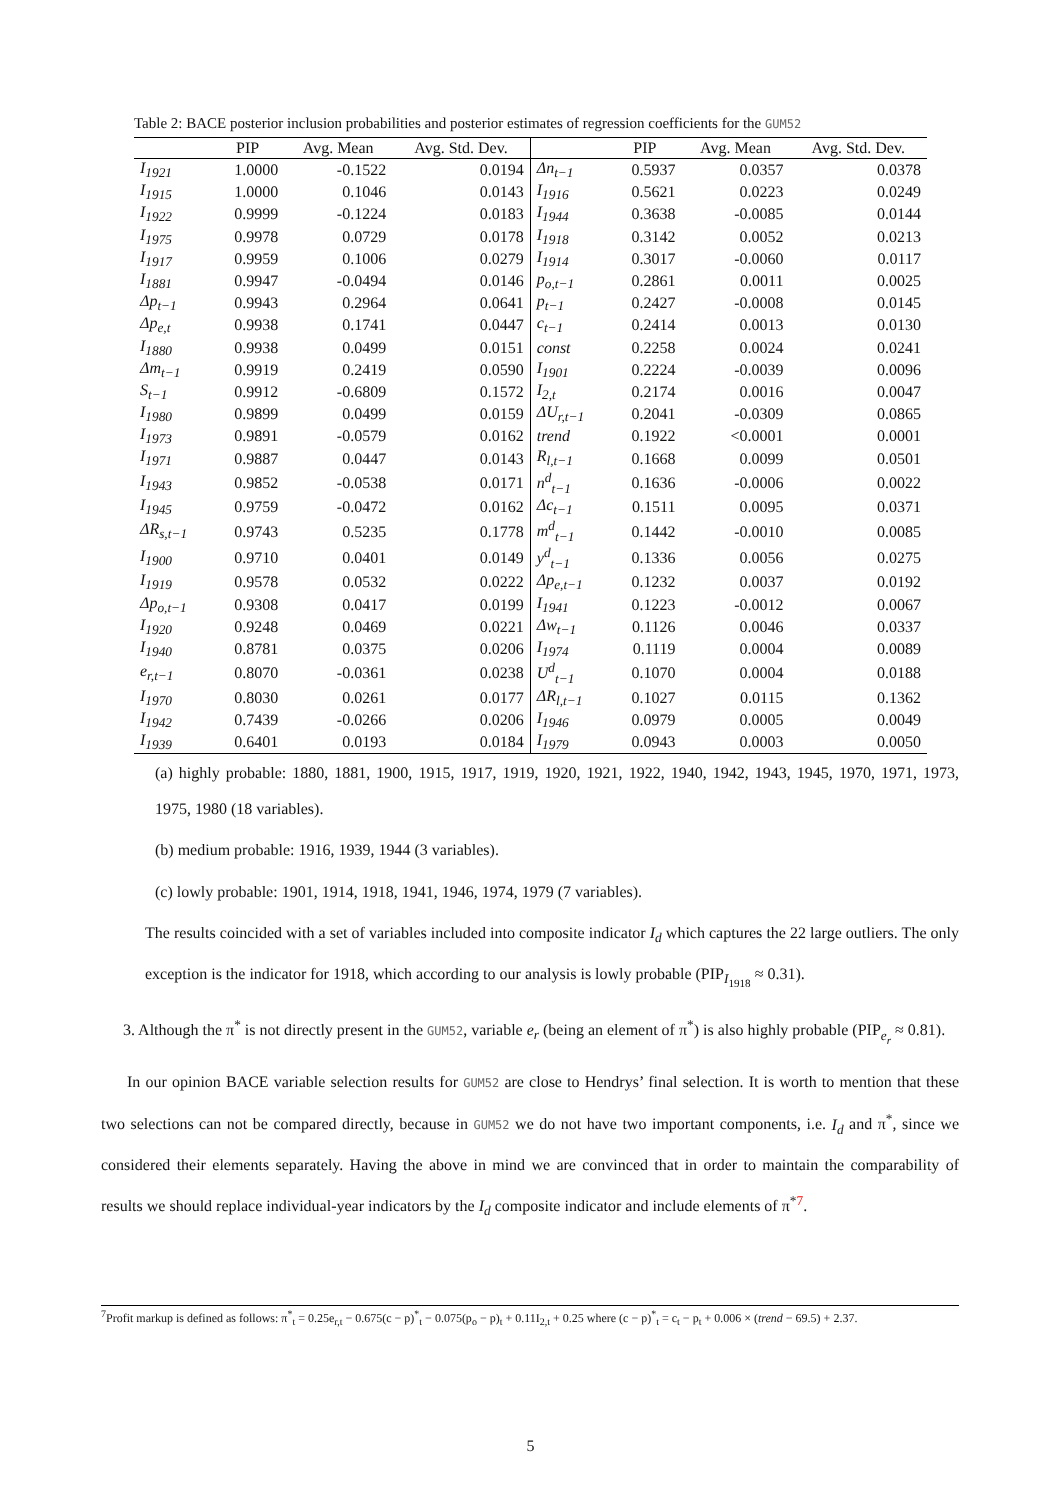Table 2: BACE posterior inclusion probabilities and posterior estimates of regression coefficients for the GUM52
| | PIP | Avg. Mean | Avg. Std. Dev. | | PIP | Avg. Mean | Avg. Std. Dev. |
| --- | --- | --- | --- | --- | --- | --- | --- |
| I<sub>1921</sub> | 1.0000 | -0.1522 | 0.0194 | Δn<sub>t−1</sub> | 0.5937 | 0.0357 | 0.0378 |
| I<sub>1915</sub> | 1.0000 | 0.1046 | 0.0143 | I<sub>1916</sub> | 0.5621 | 0.0223 | 0.0249 |
| I<sub>1922</sub> | 0.9999 | -0.1224 | 0.0183 | I<sub>1944</sub> | 0.3638 | -0.0085 | 0.0144 |
| I<sub>1975</sub> | 0.9978 | 0.0729 | 0.0178 | I<sub>1918</sub> | 0.3142 | 0.0052 | 0.0213 |
| I<sub>1917</sub> | 0.9959 | 0.1006 | 0.0279 | I<sub>1914</sub> | 0.3017 | -0.0060 | 0.0117 |
| I<sub>1881</sub> | 0.9947 | -0.0494 | 0.0146 | p<sub>o,t−1</sub> | 0.2861 | 0.0011 | 0.0025 |
| Δp<sub>t−1</sub> | 0.9943 | 0.2964 | 0.0641 | p<sub>t−1</sub> | 0.2427 | -0.0008 | 0.0145 |
| Δp<sub>e,t</sub> | 0.9938 | 0.1741 | 0.0447 | c<sub>t−1</sub> | 0.2414 | 0.0013 | 0.0130 |
| I<sub>1880</sub> | 0.9938 | 0.0499 | 0.0151 | const | 0.2258 | 0.0024 | 0.0241 |
| Δm<sub>t−1</sub> | 0.9919 | 0.2419 | 0.0590 | I<sub>1901</sub> | 0.2224 | -0.0039 | 0.0096 |
| S<sub>t−1</sub> | 0.9912 | -0.6809 | 0.1572 | I<sub>2,t</sub> | 0.2174 | 0.0016 | 0.0047 |
| I<sub>1980</sub> | 0.9899 | 0.0499 | 0.0159 | ΔU<sub>r,t−1</sub> | 0.2041 | -0.0309 | 0.0865 |
| I<sub>1973</sub> | 0.9891 | -0.0579 | 0.0162 | trend | 0.1922 | <0.0001 | 0.0001 |
| I<sub>1971</sub> | 0.9887 | 0.0447 | 0.0143 | R<sub>l,t−1</sub> | 0.1668 | 0.0099 | 0.0501 |
| I<sub>1943</sub> | 0.9852 | -0.0538 | 0.0171 | n<sup>d</sup><sub>t−1</sub> | 0.1636 | -0.0006 | 0.0022 |
| I<sub>1945</sub> | 0.9759 | -0.0472 | 0.0162 | Δc<sub>t−1</sub> | 0.1511 | 0.0095 | 0.0371 |
| ΔR<sub>s,t−1</sub> | 0.9743 | 0.5235 | 0.1778 | m<sup>d</sup><sub>t−1</sub> | 0.1442 | -0.0010 | 0.0085 |
| I<sub>1900</sub> | 0.9710 | 0.0401 | 0.0149 | y<sup>d</sup><sub>t−1</sub> | 0.1336 | 0.0056 | 0.0275 |
| I<sub>1919</sub> | 0.9578 | 0.0532 | 0.0222 | Δp<sub>e,t−1</sub> | 0.1232 | 0.0037 | 0.0192 |
| Δp<sub>o,t−1</sub> | 0.9308 | 0.0417 | 0.0199 | I<sub>1941</sub> | 0.1223 | -0.0012 | 0.0067 |
| I<sub>1920</sub> | 0.9248 | 0.0469 | 0.0221 | Δw<sub>t−1</sub> | 0.1126 | 0.0046 | 0.0337 |
| I<sub>1940</sub> | 0.8781 | 0.0375 | 0.0206 | I<sub>1974</sub> | 0.1119 | 0.0004 | 0.0089 |
| e<sub>r,t−1</sub> | 0.8070 | -0.0361 | 0.0238 | U<sup>d</sup><sub>t−1</sub> | 0.1070 | 0.0004 | 0.0188 |
| I<sub>1970</sub> | 0.8030 | 0.0261 | 0.0177 | ΔR<sub>l,t−1</sub> | 0.1027 | 0.0115 | 0.1362 |
| I<sub>1942</sub> | 0.7439 | -0.0266 | 0.0206 | I<sub>1946</sub> | 0.0979 | 0.0005 | 0.0049 |
| I<sub>1939</sub> | 0.6401 | 0.0193 | 0.0184 | I<sub>1979</sub> | 0.0943 | 0.0003 | 0.0050 |
(a) highly probable: 1880, 1881, 1900, 1915, 1917, 1919, 1920, 1921, 1922, 1940, 1942, 1943, 1945, 1970, 1971, 1973, 1975, 1980 (18 variables).
(b) medium probable: 1916, 1939, 1944 (3 variables).
(c) lowly probable: 1901, 1914, 1918, 1941, 1946, 1974, 1979 (7 variables).
The results coincided with a set of variables included into composite indicator I<sub>d</sub> which captures the 22 large outliers. The only exception is the indicator for 1918, which according to our analysis is lowly probable (PIP<sub>I<sub>1918</sub></sub> ≈ 0.31).
3. Although the π<sup>*</sup> is not directly present in the GUM52, variable e<sub>r</sub> (being an element of π<sup>*</sup>) is also highly probable (PIP<sub>e<sub>r</sub></sub> ≈ 0.81).
In our opinion BACE variable selection results for GUM52 are close to Hendrys’ final selection. It is worth to mention that these two selections can not be compared directly, because in GUM52 we do not have two important components, i.e. I<sub>d</sub> and π<sup>*</sup>, since we considered their elements separately. Having the above in mind we are convinced that in order to maintain the comparability of results we should replace individual-year indicators by the I<sub>d</sub> composite indicator and include elements of π<sup>*7</sup>.
<sup>7</sup> Profit markup is defined as follows: π<sup>*</sup><sub>t</sub> = 0.25e<sub>r,t</sub> − 0.675(c − p)<sup>*</sup><sub>t</sub> − 0.075(p<sub>o</sub> − p)<sub>t</sub> + 0.11I<sub>2,t</sub> + 0.25 where (c − p)<sup>*</sup><sub>t</sub> = c<sub>t</sub> − p<sub>t</sub> + 0.006 × (trend − 69.5) + 2.37.
5